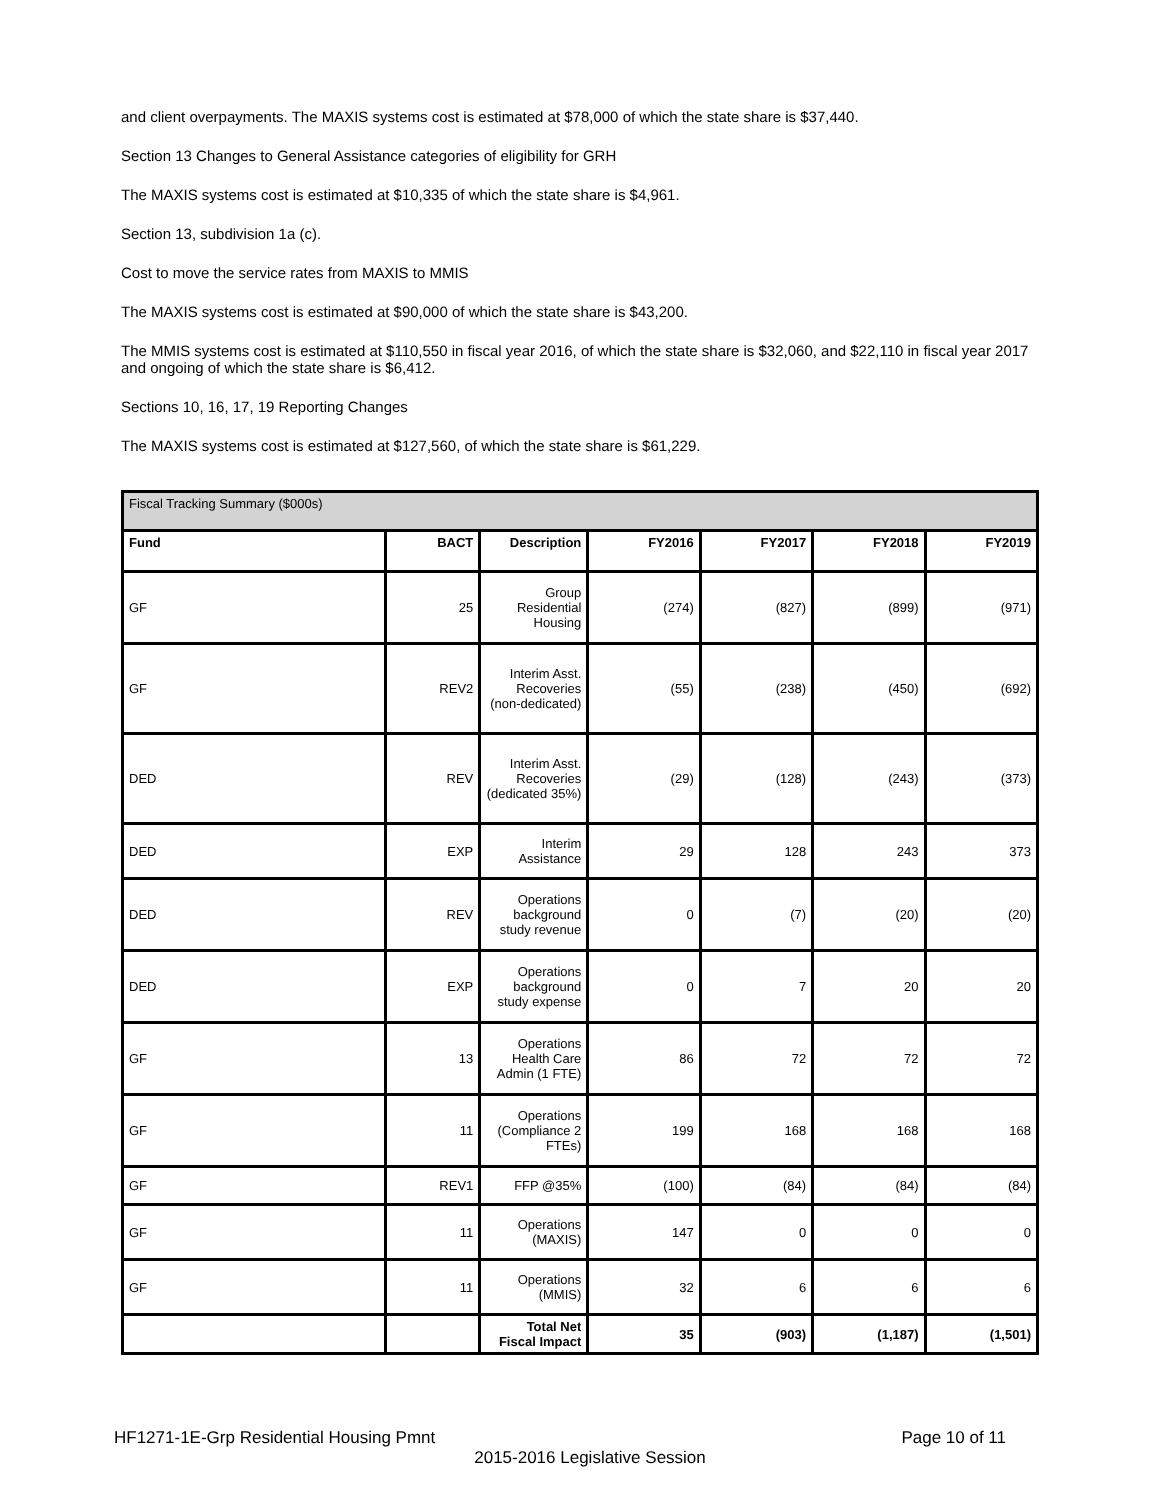and client overpayments. The MAXIS systems cost is estimated at $78,000 of which the state share is $37,440.
Section 13 Changes to General Assistance categories of eligibility for GRH
The MAXIS systems cost is estimated at $10,335 of which the state share is $4,961.
Section 13, subdivision 1a (c).
Cost to move the service rates from MAXIS to MMIS
The MAXIS systems cost is estimated at $90,000 of which the state share is $43,200.
The MMIS systems cost is estimated at $110,550 in fiscal year 2016, of which the state share is $32,060, and $22,110 in fiscal year 2017 and ongoing of which the state share is $6,412.
Sections 10, 16, 17, 19 Reporting Changes
The MAXIS systems cost is estimated at $127,560, of which the state share is $61,229.
| Fiscal Tracking Summary ($000s) | | | | | | |
| --- | --- | --- | --- | --- | --- | --- |
| Fund | BACT | Description | FY2016 | FY2017 | FY2018 | FY2019 |
| GF | 25 | Group Residential Housing | (274) | (827) | (899) | (971) |
| GF | REV2 | Interim Asst. Recoveries (non-dedicated) | (55) | (238) | (450) | (692) |
| DED | REV | Interim Asst. Recoveries (dedicated 35%) | (29) | (128) | (243) | (373) |
| DED | EXP | Interim Assistance | 29 | 128 | 243 | 373 |
| DED | REV | Operations background study revenue | 0 | (7) | (20) | (20) |
| DED | EXP | Operations background study expense | 0 | 7 | 20 | 20 |
| GF | 13 | Operations Health Care Admin (1 FTE) | 86 | 72 | 72 | 72 |
| GF | 11 | Operations (Compliance 2 FTEs) | 199 | 168 | 168 | 168 |
| GF | REV1 | FFP @35% | (100) | (84) | (84) | (84) |
| GF | 11 | Operations (MAXIS) | 147 | 0 | 0 | 0 |
| GF | 11 | Operations (MMIS) | 32 | 6 | 6 | 6 |
| | | Total Net Fiscal Impact | 35 | (903) | (1,187) | (1,501) |
HF1271-1E-Grp Residential Housing Pmnt Page 10 of 11
2015-2016 Legislative Session